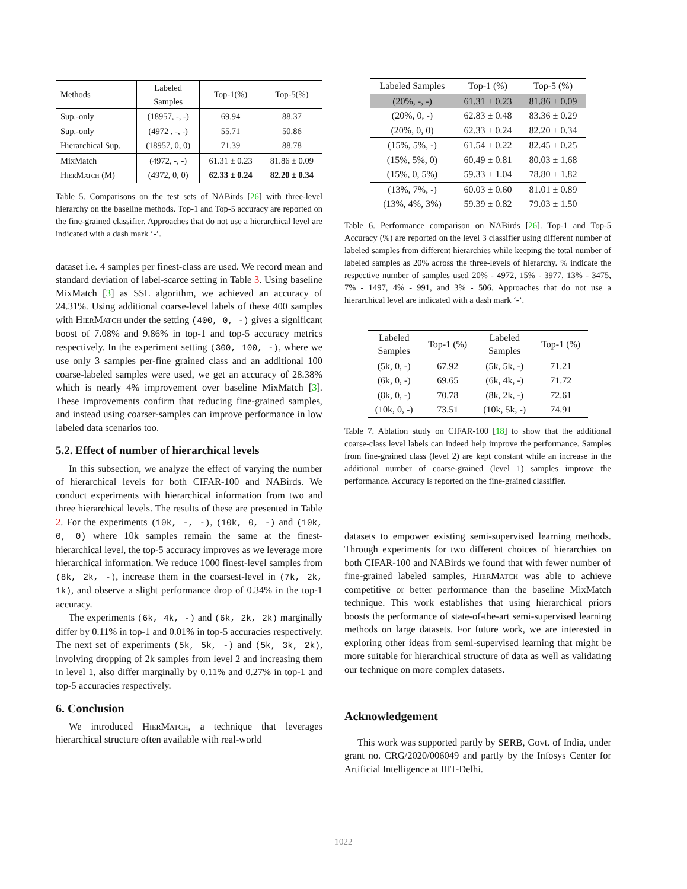| Methods | Labeled Samples | Top-1(%) | Top-5(%) |
| --- | --- | --- | --- |
| Sup.-only | (18957, -, -) | 69.94 | 88.37 |
| Sup.-only | (4972 , -, -) | 55.71 | 50.86 |
| Hierarchical Sup. | (18957, 0, 0) | 71.39 | 88.78 |
| MixMatch | (4972, -, -) | 61.31 ± 0.23 | 81.86 ± 0.09 |
| HierMatch (M) | (4972, 0, 0) | 62.33 ± 0.24 | 82.20 ± 0.34 |
Table 5. Comparisons on the test sets of NABirds [26] with three-level hierarchy on the baseline methods. Top-1 and Top-5 accuracy are reported on the fine-grained classifier. Approaches that do not use a hierarchical level are indicated with a dash mark ‘-’.
dataset i.e. 4 samples per finest-class are used. We record mean and standard deviation of label-scarce setting in Table 3. Using baseline MixMatch [3] as SSL algorithm, we achieved an accuracy of 24.31%. Using additional coarse-level labels of these 400 samples with HierMatch under the setting (400, 0, -) gives a significant boost of 7.08% and 9.86% in top-1 and top-5 accuracy metrics respectively. In the experiment setting (300, 100, -), where we use only 3 samples per-fine grained class and an additional 100 coarse-labeled samples were used, we get an accuracy of 28.38% which is nearly 4% improvement over baseline MixMatch [3]. These improvements confirm that reducing fine-grained samples, and instead using coarser-samples can improve performance in low labeled data scenarios too.
5.2. Effect of number of hierarchical levels
In this subsection, we analyze the effect of varying the number of hierarchical levels for both CIFAR-100 and NABirds. We conduct experiments with hierarchical information from two and three hierarchical levels. The results of these are presented in Table 2. For the experiments (10k, -, -), (10k, 0, -) and (10k, 0, 0) where 10k samples remain the same at the finest-hierarchical level, the top-5 accuracy improves as we leverage more hierarchical information. We reduce 1000 finest-level samples from (8k, 2k, -), increase them in the coarsest-level in (7k, 2k, 1k), and observe a slight performance drop of 0.34% in the top-1 accuracy.
The experiments (6k, 4k, -) and (6k, 2k, 2k) marginally differ by 0.11% in top-1 and 0.01% in top-5 accuracies respectively. The next set of experiments (5k, 5k, -) and (5k, 3k, 2k), involving dropping of 2k samples from level 2 and increasing them in level 1, also differ marginally by 0.11% and 0.27% in top-1 and top-5 accuracies respectively.
6. Conclusion
We introduced HierMatch, a technique that leverages hierarchical structure often available with real-world
| Labeled Samples | Top-1 (%) | Top-5 (%) |
| --- | --- | --- |
| (20%, -, -) | 61.31 ± 0.23 | 81.86 ± 0.09 |
| (20%, 0, -) | 62.83 ± 0.48 | 83.36 ± 0.29 |
| (20%, 0, 0) | 62.33 ± 0.24 | 82.20 ± 0.34 |
| (15%, 5%, -) | 61.54 ± 0.22 | 82.45 ± 0.25 |
| (15%, 5%, 0) | 60.49 ± 0.81 | 80.03 ± 1.68 |
| (15%, 0, 5%) | 59.33 ± 1.04 | 78.80 ± 1.82 |
| (13%, 7%, -) | 60.03 ± 0.60 | 81.01 ± 0.89 |
| (13%, 4%, 3%) | 59.39 ± 0.82 | 79.03 ± 1.50 |
Table 6. Performance comparison on NABirds [26]. Top-1 and Top-5 Accuracy (%) are reported on the level 3 classifier using different number of labeled samples from different hierarchies while keeping the total number of labeled samples as 20% across the three-levels of hierarchy. % indicate the respective number of samples used 20% - 4972, 15% - 3977, 13% - 3475, 7% - 1497, 4% - 991, and 3% - 506. Approaches that do not use a hierarchical level are indicated with a dash mark ‘-’.
| Labeled Samples | Top-1 (%) | Labeled Samples | Top-1 (%) |
| --- | --- | --- | --- |
| (5k, 0, -) | 67.92 | (5k, 5k, -) | 71.21 |
| (6k, 0, -) | 69.65 | (6k, 4k, -) | 71.72 |
| (8k, 0, -) | 70.78 | (8k, 2k, -) | 72.61 |
| (10k, 0, -) | 73.51 | (10k, 5k, -) | 74.91 |
Table 7. Ablation study on CIFAR-100 [18] to show that the additional coarse-class level labels can indeed help improve the performance. Samples from fine-grained class (level 2) are kept constant while an increase in the additional number of coarse-grained (level 1) samples improve the performance. Accuracy is reported on the fine-grained classifier.
datasets to empower existing semi-supervised learning methods. Through experiments for two different choices of hierarchies on both CIFAR-100 and NABirds we found that with fewer number of fine-grained labeled samples, HierMatch was able to achieve competitive or better performance than the baseline MixMatch technique. This work establishes that using hierarchical priors boosts the performance of state-of-the-art semi-supervised learning methods on large datasets. For future work, we are interested in exploring other ideas from semi-supervised learning that might be more suitable for hierarchical structure of data as well as validating our technique on more complex datasets.
Acknowledgement
This work was supported partly by SERB, Govt. of India, under grant no. CRG/2020/006049 and partly by the Infosys Center for Artificial Intelligence at IIIT-Delhi.
1022